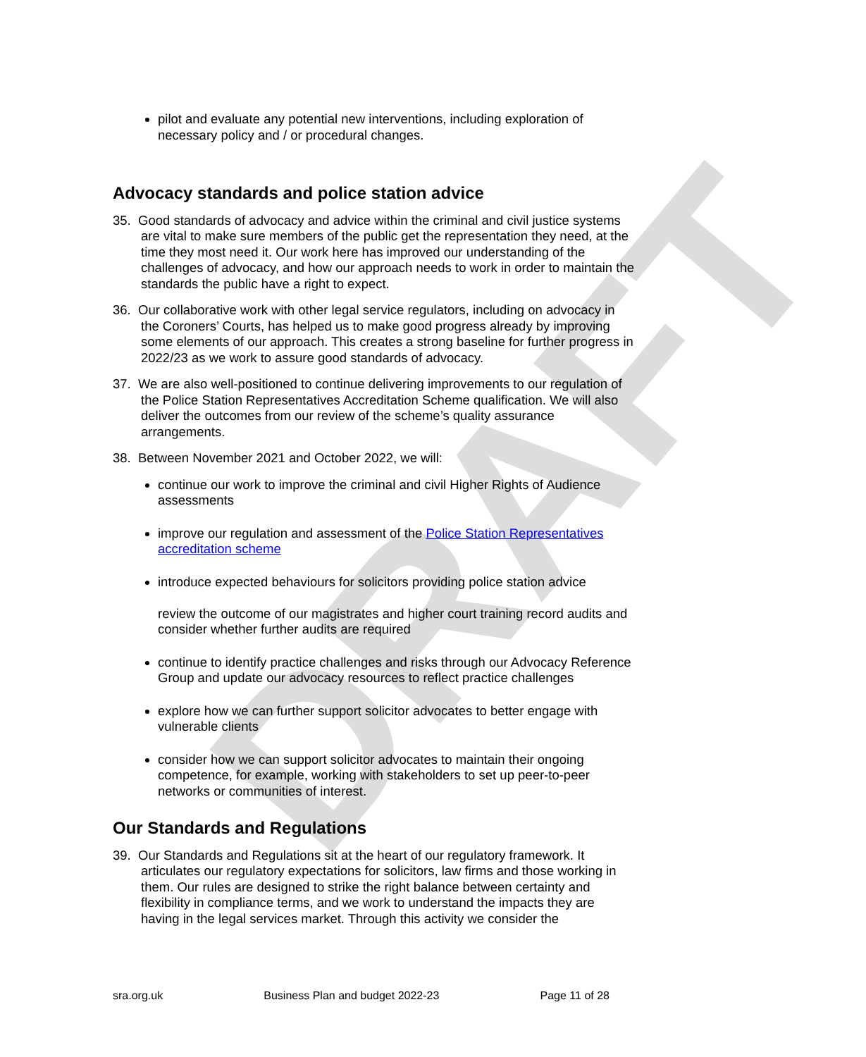DRAFT
pilot and evaluate any potential new interventions, including exploration of necessary policy and / or procedural changes.
Advocacy standards and police station advice
35. Good standards of advocacy and advice within the criminal and civil justice systems are vital to make sure members of the public get the representation they need, at the time they most need it. Our work here has improved our understanding of the challenges of advocacy, and how our approach needs to work in order to maintain the standards the public have a right to expect.
36. Our collaborative work with other legal service regulators, including on advocacy in the Coroners’ Courts, has helped us to make good progress already by improving some elements of our approach. This creates a strong baseline for further progress in 2022/23 as we work to assure good standards of advocacy.
37. We are also well-positioned to continue delivering improvements to our regulation of the Police Station Representatives Accreditation Scheme qualification. We will also deliver the outcomes from our review of the scheme’s quality assurance arrangements.
38. Between November 2021 and October 2022, we will:
continue our work to improve the criminal and civil Higher Rights of Audience assessments
improve our regulation and assessment of the Police Station Representatives accreditation scheme
introduce expected behaviours for solicitors providing police station advice
review the outcome of our magistrates and higher court training record audits and consider whether further audits are required
continue to identify practice challenges and risks through our Advocacy Reference Group and update our advocacy resources to reflect practice challenges
explore how we can further support solicitor advocates to better engage with vulnerable clients
consider how we can support solicitor advocates to maintain their ongoing competence, for example, working with stakeholders to set up peer-to-peer networks or communities of interest.
Our Standards and Regulations
39. Our Standards and Regulations sit at the heart of our regulatory framework. It articulates our regulatory expectations for solicitors, law firms and those working in them. Our rules are designed to strike the right balance between certainty and flexibility in compliance terms, and we work to understand the impacts they are having in the legal services market. Through this activity we consider the
sra.org.uk Business Plan and budget 2022-23 Page 11 of 28